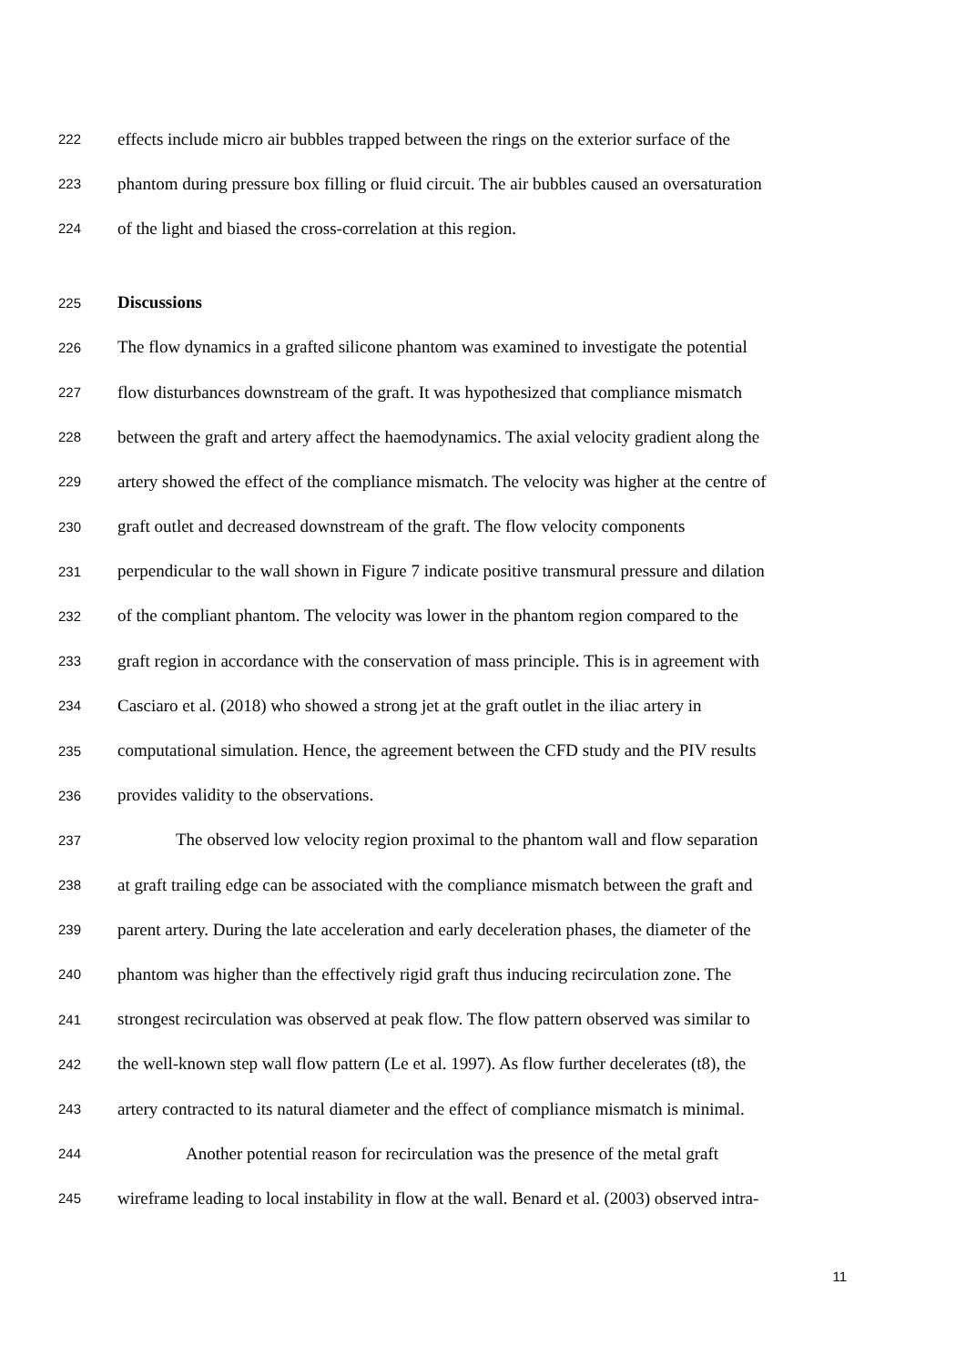222 effects include micro air bubbles trapped between the rings on the exterior surface of the
223 phantom during pressure box filling or fluid circuit. The air bubbles caused an oversaturation
224 of the light and biased the cross-correlation at this region.
225 Discussions
226 The flow dynamics in a grafted silicone phantom was examined to investigate the potential
227 flow disturbances downstream of the graft. It was hypothesized that compliance mismatch
228 between the graft and artery affect the haemodynamics. The axial velocity gradient along the
229 artery showed the effect of the compliance mismatch. The velocity was higher at the centre of
230 graft outlet and decreased downstream of the graft. The flow velocity components
231 perpendicular to the wall shown in Figure 7 indicate positive transmural pressure and dilation
232 of the compliant phantom. The velocity was lower in the phantom region compared to the
233 graft region in accordance with the conservation of mass principle. This is in agreement with
234 Casciaro et al. (2018) who showed a strong jet at the graft outlet in the iliac artery in
235 computational simulation. Hence, the agreement between the CFD study and the PIV results
236 provides validity to the observations.
237 The observed low velocity region proximal to the phantom wall and flow separation
238 at graft trailing edge can be associated with the compliance mismatch between the graft and
239 parent artery. During the late acceleration and early deceleration phases, the diameter of the
240 phantom was higher than the effectively rigid graft thus inducing recirculation zone. The
241 strongest recirculation was observed at peak flow. The flow pattern observed was similar to
242 the well-known step wall flow pattern (Le et al. 1997). As flow further decelerates (t8), the
243 artery contracted to its natural diameter and the effect of compliance mismatch is minimal.
244 Another potential reason for recirculation was the presence of the metal graft
245 wireframe leading to local instability in flow at the wall. Benard et al. (2003) observed intra-
11